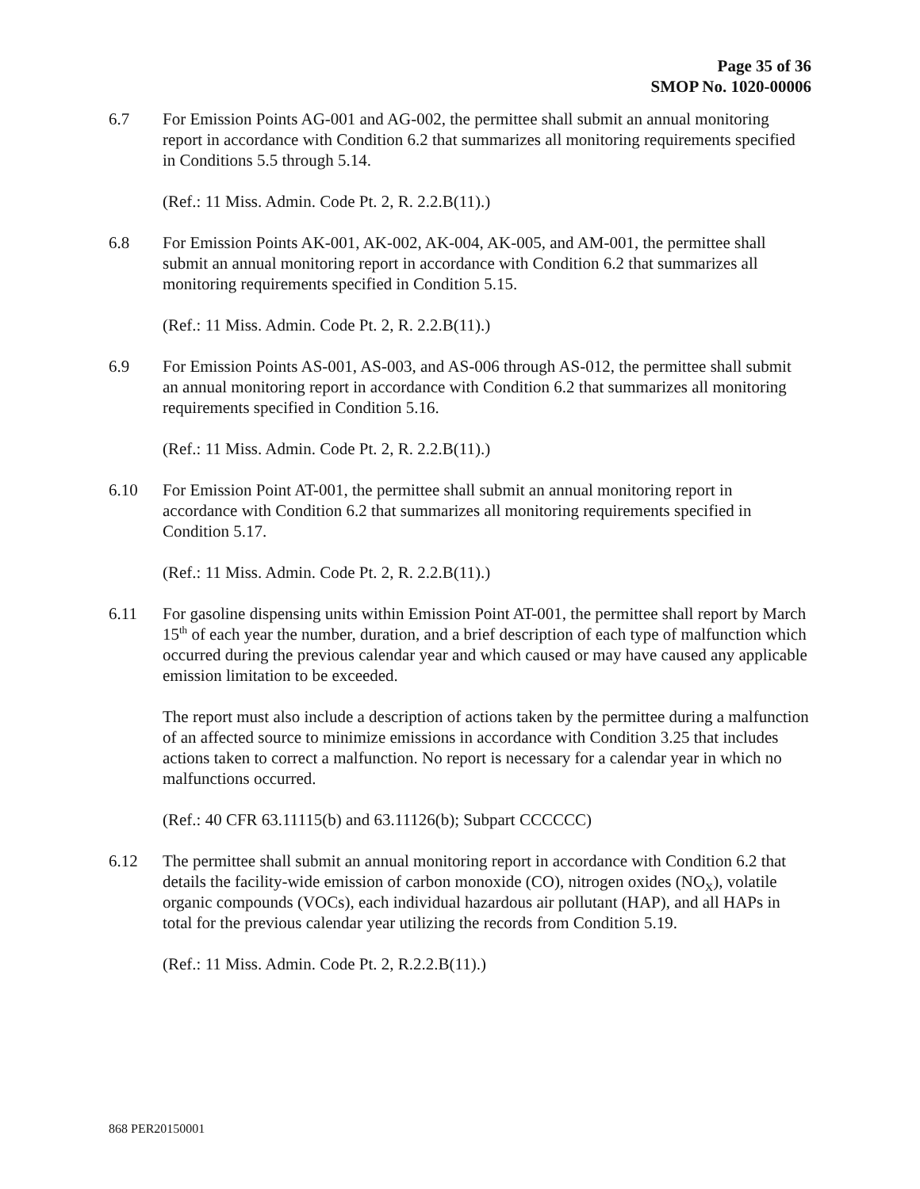Page 35 of 36
SMOP No. 1020-00006
6.7 For Emission Points AG-001 and AG-002, the permittee shall submit an annual monitoring report in accordance with Condition 6.2 that summarizes all monitoring requirements specified in Conditions 5.5 through 5.14.
(Ref.: 11 Miss. Admin. Code Pt. 2, R. 2.2.B(11).)
6.8 For Emission Points AK-001, AK-002, AK-004, AK-005, and AM-001, the permittee shall submit an annual monitoring report in accordance with Condition 6.2 that summarizes all monitoring requirements specified in Condition 5.15.
(Ref.: 11 Miss. Admin. Code Pt. 2, R. 2.2.B(11).)
6.9 For Emission Points AS-001, AS-003, and AS-006 through AS-012, the permittee shall submit an annual monitoring report in accordance with Condition 6.2 that summarizes all monitoring requirements specified in Condition 5.16.
(Ref.: 11 Miss. Admin. Code Pt. 2, R. 2.2.B(11).)
6.10 For Emission Point AT-001, the permittee shall submit an annual monitoring report in accordance with Condition 6.2 that summarizes all monitoring requirements specified in Condition 5.17.
(Ref.: 11 Miss. Admin. Code Pt. 2, R. 2.2.B(11).)
6.11 For gasoline dispensing units within Emission Point AT-001, the permittee shall report by March 15<sup>th</sup> of each year the number, duration, and a brief description of each type of malfunction which occurred during the previous calendar year and which caused or may have caused any applicable emission limitation to be exceeded.
The report must also include a description of actions taken by the permittee during a malfunction of an affected source to minimize emissions in accordance with Condition 3.25 that includes actions taken to correct a malfunction. No report is necessary for a calendar year in which no malfunctions occurred.
(Ref.: 40 CFR 63.11115(b) and 63.11126(b); Subpart CCCCCC)
6.12 The permittee shall submit an annual monitoring report in accordance with Condition 6.2 that details the facility-wide emission of carbon monoxide (CO), nitrogen oxides (NO<sub>X</sub>), volatile organic compounds (VOCs), each individual hazardous air pollutant (HAP), and all HAPs in total for the previous calendar year utilizing the records from Condition 5.19.
(Ref.: 11 Miss. Admin. Code Pt. 2, R.2.2.B(11).)
868 PER20150001